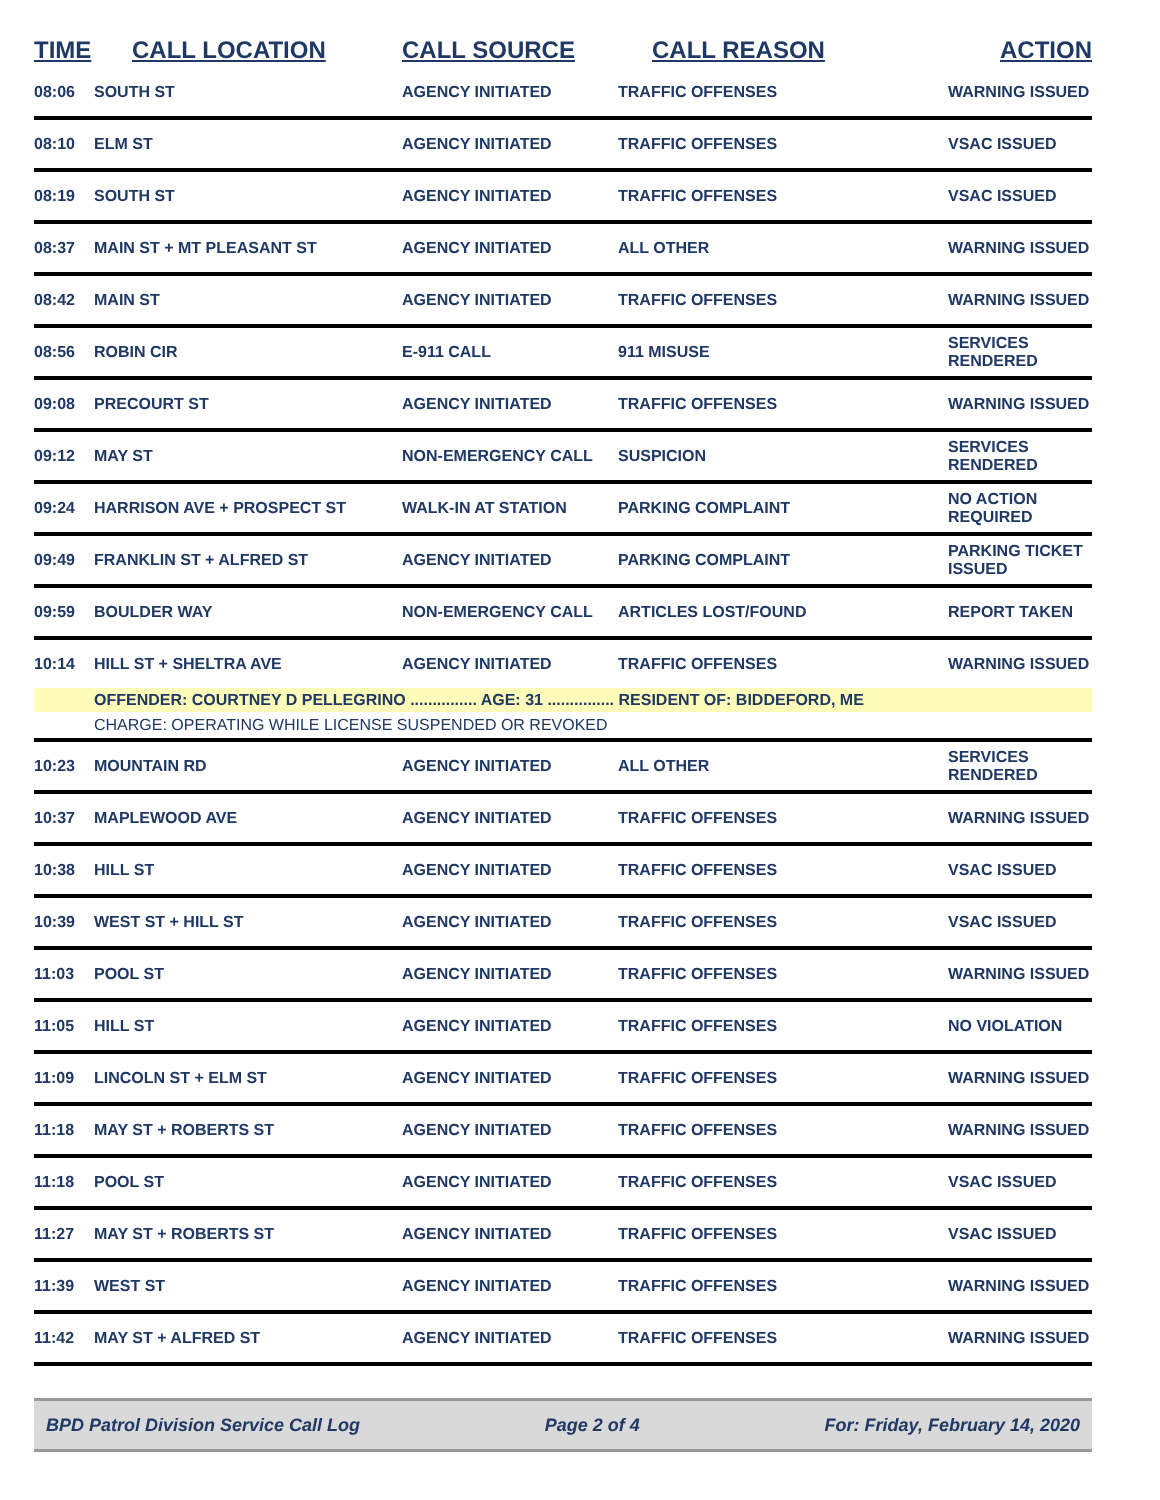| TIME | CALL LOCATION | CALL SOURCE | CALL REASON | ACTION |
| --- | --- | --- | --- | --- |
| 08:06 | SOUTH ST | AGENCY INITIATED | TRAFFIC OFFENSES | WARNING ISSUED |
| 08:10 | ELM ST | AGENCY INITIATED | TRAFFIC OFFENSES | VSAC ISSUED |
| 08:19 | SOUTH ST | AGENCY INITIATED | TRAFFIC OFFENSES | VSAC ISSUED |
| 08:37 | MAIN ST + MT PLEASANT ST | AGENCY INITIATED | ALL OTHER | WARNING ISSUED |
| 08:42 | MAIN ST | AGENCY INITIATED | TRAFFIC OFFENSES | WARNING ISSUED |
| 08:56 | ROBIN CIR | E-911 CALL | 911 MISUSE | SERVICES RENDERED |
| 09:08 | PRECOURT ST | AGENCY INITIATED | TRAFFIC OFFENSES | WARNING ISSUED |
| 09:12 | MAY ST | NON-EMERGENCY CALL | SUSPICION | SERVICES RENDERED |
| 09:24 | HARRISON AVE + PROSPECT ST | WALK-IN AT STATION | PARKING COMPLAINT | NO ACTION REQUIRED |
| 09:49 | FRANKLIN ST + ALFRED ST | AGENCY INITIATED | PARKING COMPLAINT | PARKING TICKET ISSUED |
| 09:59 | BOULDER WAY | NON-EMERGENCY CALL | ARTICLES LOST/FOUND | REPORT TAKEN |
| 10:14 | HILL ST + SHELTRA AVE | AGENCY INITIATED | TRAFFIC OFFENSES | WARNING ISSUED |
| | OFFENDER: COURTNEY D PELLEGRINO ............... AGE: 31 ............... RESIDENT OF: BIDDEFORD, ME | | | |
| | CHARGE: OPERATING WHILE LICENSE SUSPENDED OR REVOKED | | | |
| 10:23 | MOUNTAIN RD | AGENCY INITIATED | ALL OTHER | SERVICES RENDERED |
| 10:37 | MAPLEWOOD AVE | AGENCY INITIATED | TRAFFIC OFFENSES | WARNING ISSUED |
| 10:38 | HILL ST | AGENCY INITIATED | TRAFFIC OFFENSES | VSAC ISSUED |
| 10:39 | WEST ST + HILL ST | AGENCY INITIATED | TRAFFIC OFFENSES | VSAC ISSUED |
| 11:03 | POOL ST | AGENCY INITIATED | TRAFFIC OFFENSES | WARNING ISSUED |
| 11:05 | HILL ST | AGENCY INITIATED | TRAFFIC OFFENSES | NO VIOLATION |
| 11:09 | LINCOLN ST + ELM ST | AGENCY INITIATED | TRAFFIC OFFENSES | WARNING ISSUED |
| 11:18 | MAY ST + ROBERTS ST | AGENCY INITIATED | TRAFFIC OFFENSES | WARNING ISSUED |
| 11:18 | POOL ST | AGENCY INITIATED | TRAFFIC OFFENSES | VSAC ISSUED |
| 11:27 | MAY ST + ROBERTS ST | AGENCY INITIATED | TRAFFIC OFFENSES | VSAC ISSUED |
| 11:39 | WEST ST | AGENCY INITIATED | TRAFFIC OFFENSES | WARNING ISSUED |
| 11:42 | MAY ST + ALFRED ST | AGENCY INITIATED | TRAFFIC OFFENSES | WARNING ISSUED |
BPD Patrol Division Service Call Log Page 2 of 4 For: Friday, February 14, 2020